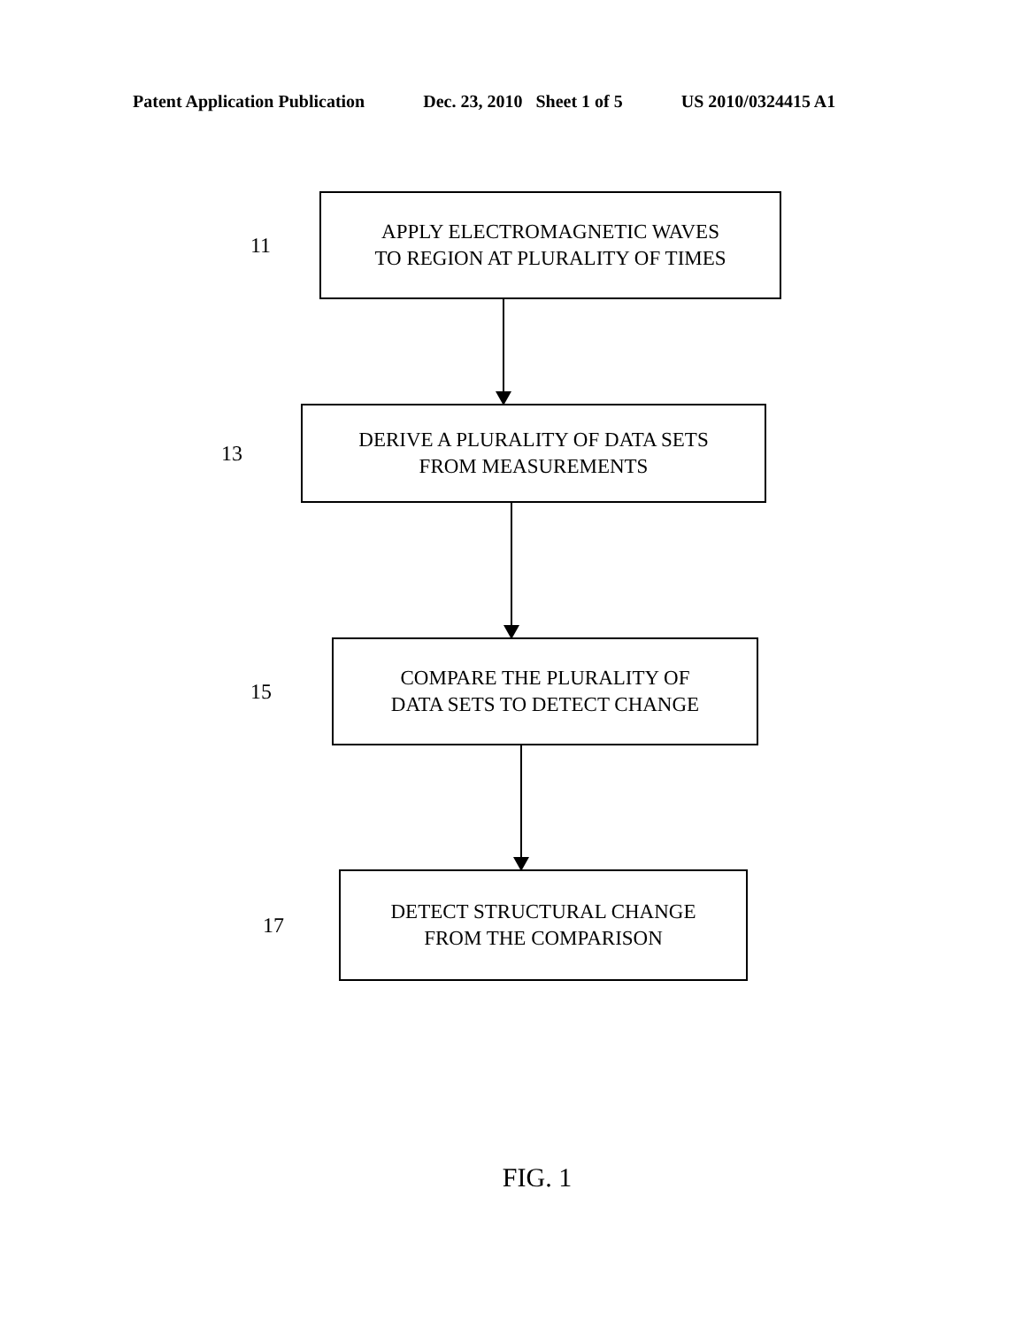Patent Application Publication Dec. 23, 2010 Sheet 1 of 5 US 2010/0324415 A1
11
APPLY ELECTROMAGNETIC WAVES
TO REGION AT PLURALITY OF TIMES
13
DERIVE A PLURALITY OF DATA SETS
FROM MEASUREMENTS
15
COMPARE THE PLURALITY OF
DATA SETS TO DETECT CHANGE
17
DETECT STRUCTURAL CHANGE
FROM THE COMPARISON
FIG. 1